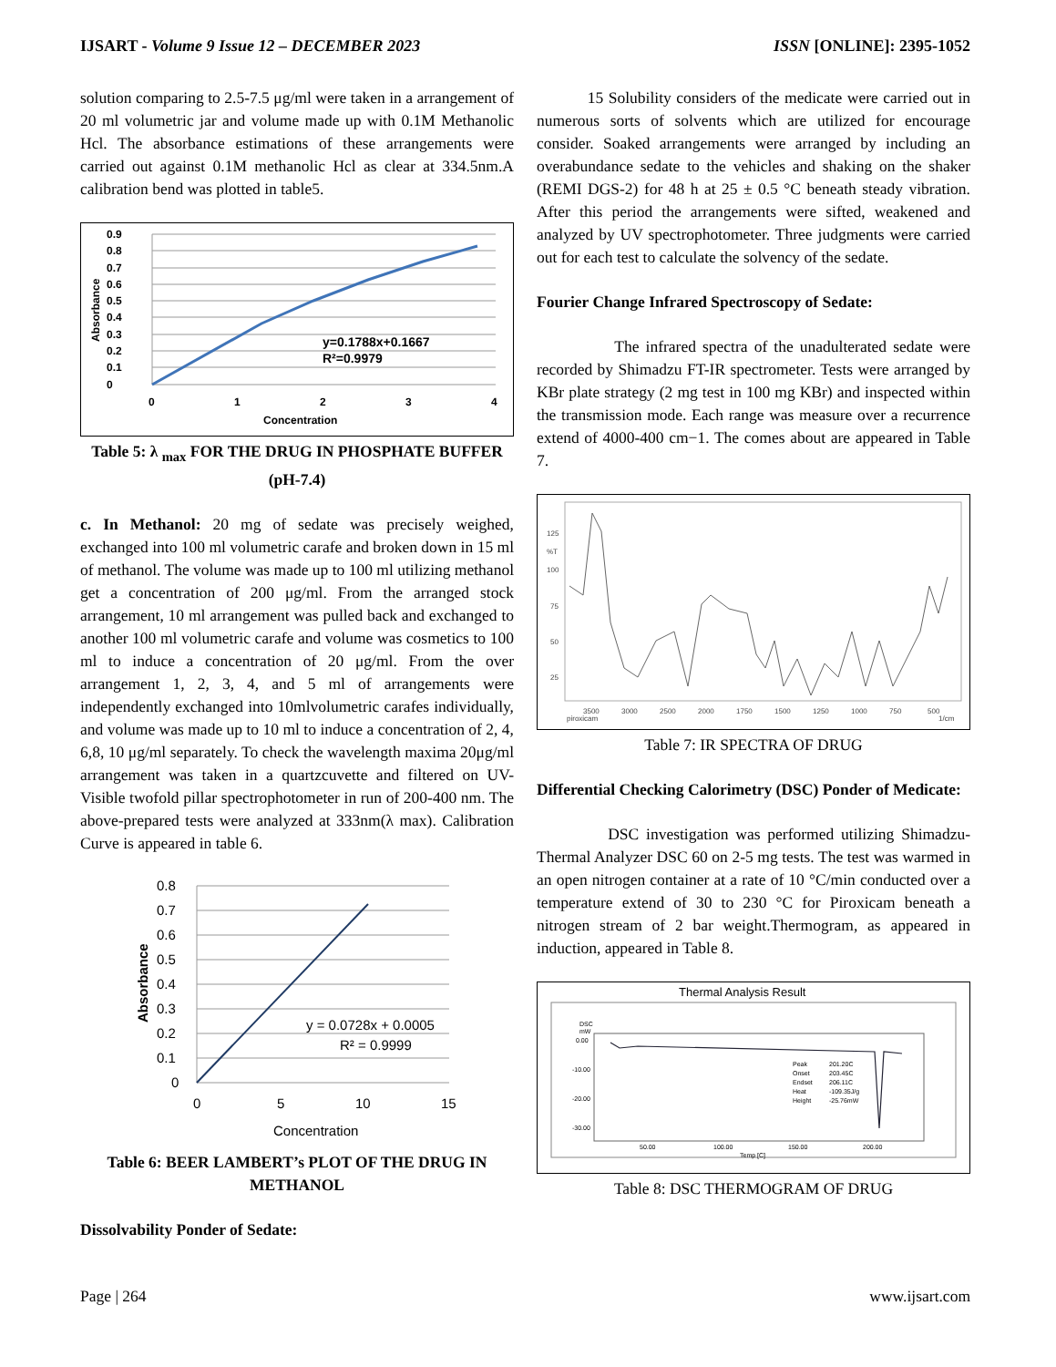IJSART - Volume 9 Issue 12 – DECEMBER 2023 ISSN [ONLINE]: 2395-1052
solution comparing to 2.5-7.5 μg/ml were taken in a arrangement of 20 ml volumetric jar and volume made up with 0.1M Methanolic Hcl. The absorbance estimations of these arrangements were carried out against 0.1M methanolic Hcl as clear at 334.5nm.A calibration bend was plotted in table5.
0.9
0.8
0.7
0.6
0.5
0.4
0.3
0.2
0.1
0
0
1
2
3
4
Concentration
y=0.1788x+0.1667
R²=0.9979
Absorbance
Table 5: λ <sub>max</sub> FOR THE DRUG IN PHOSPHATE BUFFER (pH-7.4)
c. In Methanol: 20 mg of sedate was precisely weighed, exchanged into 100 ml volumetric carafe and broken down in 15 ml of methanol. The volume was made up to 100 ml utilizing methanol get a concentration of 200 μg/ml. From the arranged stock arrangement, 10 ml arrangement was pulled back and exchanged to another 100 ml volumetric carafe and volume was cosmetics to 100 ml to induce a concentration of 20 μg/ml. From the over arrangement 1, 2, 3, 4, and 5 ml of arrangements were independently exchanged into 10mlvolumetric carafes individually, and volume was made up to 10 ml to induce a concentration of 2, 4, 6,8, 10 μg/ml separately. To check the wavelength maxima 20μg/ml arrangement was taken in a quartzcuvette and filtered on UV-Visible twofold pillar spectrophotometer in run of 200-400 nm. The above-prepared tests were analyzed at 333nm(λ max). Calibration Curve is appeared in table 6.
0.8
0.7
0.6
0.5
0.4
0.3
0.2
0.1
0
0
5
10
15
Concentration
y = 0.0728x + 0.0005
R² = 0.9999
Absorbance
Table 6: BEER LAMBERT’s PLOT OF THE DRUG IN METHANOL
Dissolvability Ponder of Sedate:
15 Solubility considers of the medicate were carried out in numerous sorts of solvents which are utilized for encourage consider. Soaked arrangements were arranged by including an overabundance sedate to the vehicles and shaking on the shaker (REMI DGS-2) for 48 h at 25 ± 0.5 °C beneath steady vibration. After this period the arrangements were sifted, weakened and analyzed by UV spectrophotometer. Three judgments were carried out for each test to calculate the solvency of the sedate.
Fourier Change Infrared Spectroscopy of Sedate:
The infrared spectra of the unadulterated sedate were recorded by Shimadzu FT-IR spectrometer. Tests were arranged by KBr plate strategy (2 mg test in 100 mg KBr) and inspected within the transmission mode. Each range was measure over a recurrence extend of 4000-400 cm−1. The comes about are appeared in Table 7.
125
%T
100
75
50
25
3500
3000
2500
2000
1750
1500
1250
1000
750
500
piroxicam
1/cm
Table 7: IR SPECTRA OF DRUG
Differential Checking Calorimetry (DSC) Ponder of Medicate:
DSC investigation was performed utilizing Shimadzu-Thermal Analyzer DSC 60 on 2-5 mg tests. The test was warmed in an open nitrogen container at a rate of 10 °C/min conducted over a temperature extend of 30 to 230 °C for Piroxicam beneath a nitrogen stream of 2 bar weight.Thermogram, as appeared in induction, appeared in Table 8.
Thermal Analysis Result
DSC
mW
0.00
-10.00
-20.00
-30.00
50.00
100.00
150.00
200.00
Temp [C]
Peak
201.20C
Onset
203.45C
Endset
206.11C
Heat
-109.35J/g
Height
-25.76mW
Table 8: DSC THERMOGRAM OF DRUG
Page | 264 www.ijsart.com